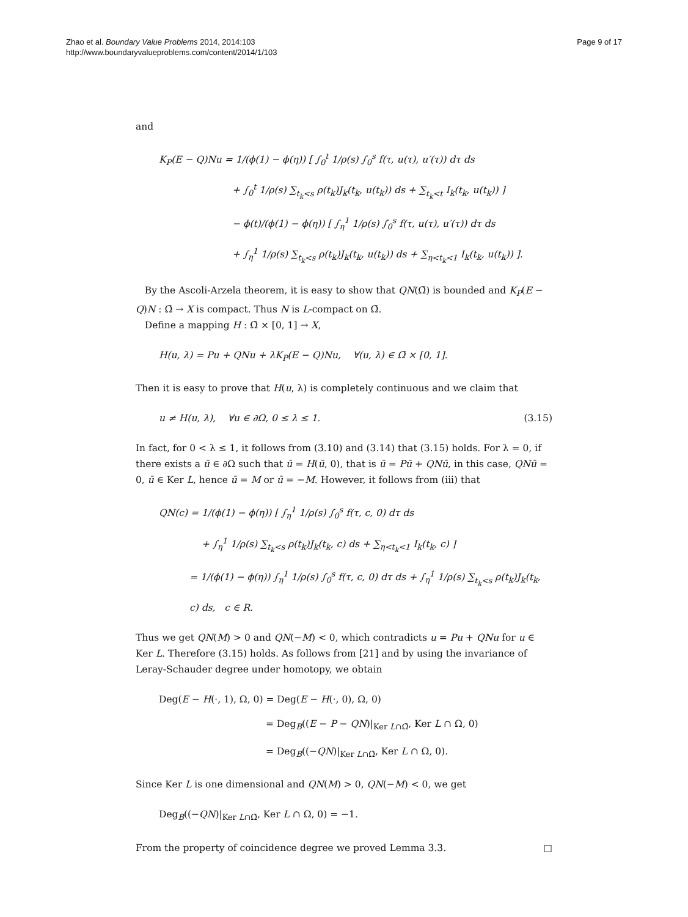Zhao et al. Boundary Value Problems 2014, 2014:103
http://www.boundaryvalueproblems.com/content/2014/1/103
Page 9 of 17
and
K<sub>P</sub>(E − Q)Nu = 1/(ϕ(1) − ϕ(η)) [ ∫<sub>0</sub><sup>t</sup> 1/ρ(s) ∫<sub>0</sub><sup>s</sup> f(τ, u(τ), u′(τ)) dτ ds
+ ∫<sub>0</sub><sup>t</sup> 1/ρ(s) ∑<sub>t<sub>k</sub><s</sub> ρ(t<sub>k</sub>)J<sub>k</sub>(t<sub>k</sub>, u(t<sub>k</sub>)) ds + ∑<sub>t<sub>k</sub><t</sub> I<sub>k</sub>(t<sub>k</sub>, u(t<sub>k</sub>)) ]
− ϕ(t)/(ϕ(1) − ϕ(η)) [ ∫<sub>η</sub><sup>1</sup> 1/ρ(s) ∫<sub>0</sub><sup>s</sup> f(τ, u(τ), u′(τ)) dτ ds
+ ∫<sub>η</sub><sup>1</sup> 1/ρ(s) ∑<sub>t<sub>k</sub><s</sub> ρ(t<sub>k</sub>)J<sub>k</sub>(t<sub>k</sub>, u(t<sub>k</sub>)) ds + ∑<sub>η<t<sub>k</sub><1</sub> I<sub>k</sub>(t<sub>k</sub>, u(t<sub>k</sub>)) ].
By the Ascoli-Arzela theorem, it is easy to show that QN(Ω̄) is bounded and K<sub>P</sub>(E − Q)N : Ω̄ → X is compact. Thus N is L-compact on Ω̄.
Define a mapping H : Ω̄ × [0, 1] → X,
H(u, λ) = Pu + QNu + λK<sub>P</sub>(E − Q)Nu, ∀(u, λ) ∈ Ω̄ × [0, 1].
Then it is easy to prove that H(u, λ) is completely continuous and we claim that
u ≠ H(u, λ), ∀u ∈ ∂Ω, 0 ≤ λ ≤ 1. (3.15)
In fact, for 0 < λ ≤ 1, it follows from (3.10) and (3.14) that (3.15) holds. For λ = 0, if there exists a ū ∈ ∂Ω such that ū = H(ū, 0), that is ū = Pū + QNū, in this case, QNū = 0, ū ∈ Ker L, hence ū = M or ū = −M. However, it follows from (iii) that
QN(c) = 1/(ϕ(1) − ϕ(η)) [ ∫<sub>η</sub><sup>1</sup> 1/ρ(s) ∫<sub>0</sub><sup>s</sup> f(τ, c, 0) dτ ds
+ ∫<sub>η</sub><sup>1</sup> 1/ρ(s) ∑<sub>t<sub>k</sub><s</sub> ρ(t<sub>k</sub>)J<sub>k</sub>(t<sub>k</sub>, c) ds + ∑<sub>η<t<sub>k</sub><1</sub> I<sub>k</sub>(t<sub>k</sub>, c) ]
= 1/(ϕ(1) − ϕ(η)) ∫<sub>η</sub><sup>1</sup> 1/ρ(s) ∫<sub>0</sub><sup>s</sup> f(τ, c, 0) dτ ds + ∫<sub>η</sub><sup>1</sup> 1/ρ(s) ∑<sub>t<sub>k</sub><s</sub> ρ(t<sub>k</sub>)J<sub>k</sub>(t<sub>k</sub>, c) ds, c ∈ R.
Thus we get QN(M) > 0 and QN(−M) < 0, which contradicts u = Pu + QNu for u ∈ Ker L. Therefore (3.15) holds. As follows from [21] and by using the invariance of Leray-Schauder degree under homotopy, we obtain
Deg(E − H(·, 1), Ω, 0) = Deg(E − H(·, 0), Ω, 0)
= Deg<sub>B</sub>((E − P − QN)|<sub>Ker L∩Ω̄</sub>, Ker L ∩ Ω, 0)
= Deg<sub>B</sub>((−QN)|<sub>Ker L∩Ω̄</sub>, Ker L ∩ Ω, 0).
Since Ker L is one dimensional and QN(M) > 0, QN(−M) < 0, we get
Deg<sub>B</sub>((−QN)|<sub>Ker L∩Ω̄</sub>, Ker L ∩ Ω, 0) = −1.
From the property of coincidence degree we proved Lemma 3.3. □